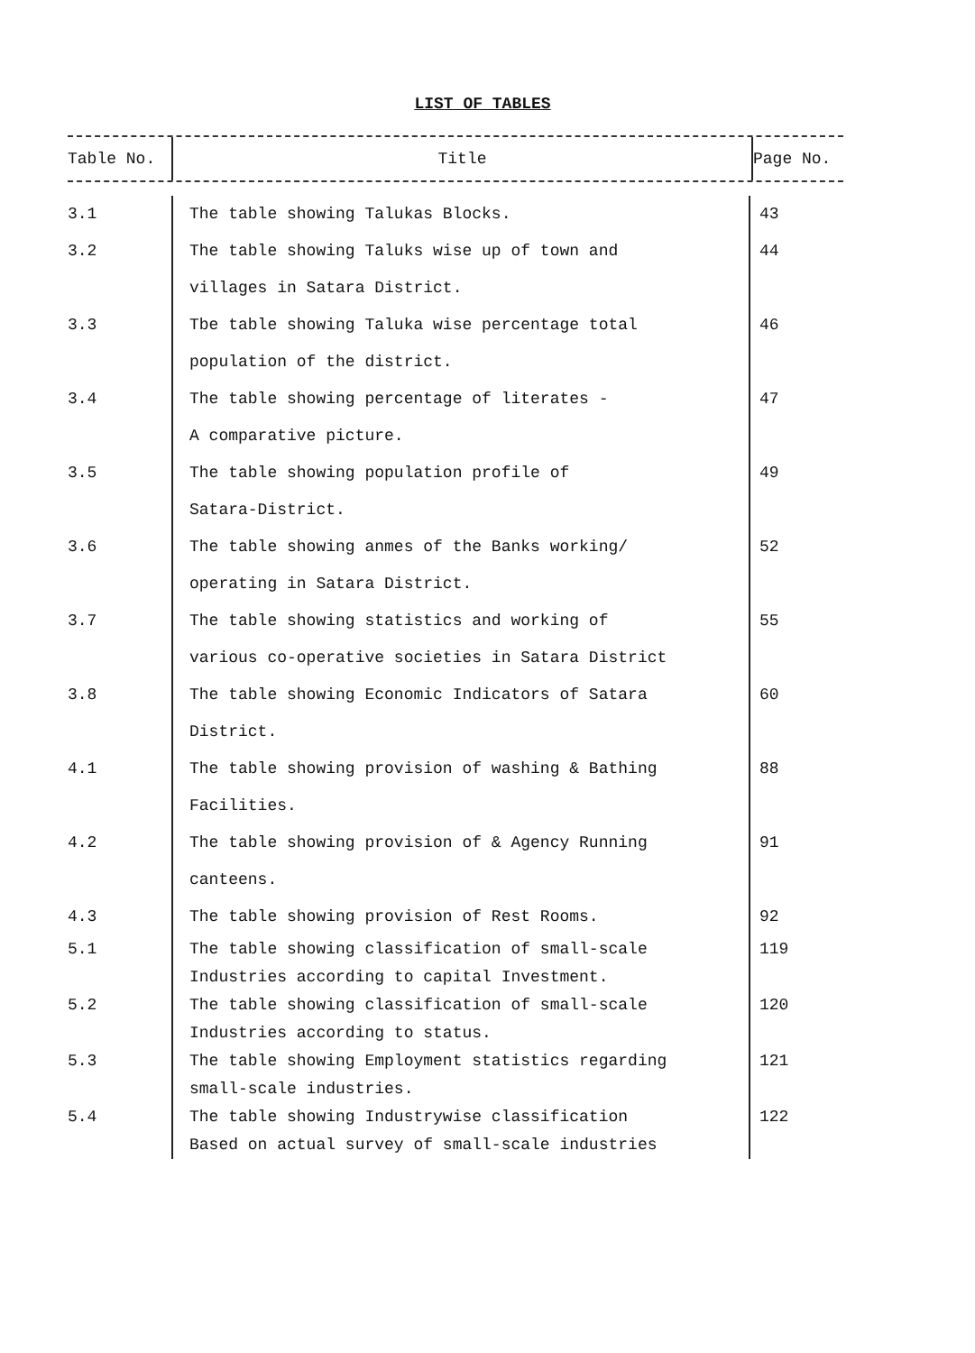LIST OF TABLES
| Table No. | Title | Page No. |
| --- | --- | --- |
| 3.1 | The table showing Talukas Blocks. | 43 |
| 3.2 | The table showing Taluks wise up of town and | 44 |
| | villages in Satara District. | |
| 3.3 | Tbe table showing Taluka wise percentage total | 46 |
| | population of the district. | |
| 3.4 | The table showing percentage of literates - | 47 |
| | A comparative picture. | |
| 3.5 | The table showing population profile of | 49 |
| | Satara-District. | |
| 3.6 | The table showing anmes of the Banks working/ | 52 |
| | operating in Satara District. | |
| 3.7 | The table showing statistics and working of | 55 |
| | various co-operative societies in Satara District | |
| 3.8 | The table showing Economic Indicators of Satara | 60 |
| | District. | |
| 4.1 | The table showing provision of washing & Bathing | 88 |
| | Facilities. | |
| 4.2 | The table showing provision of & Agency Running | 91 |
| | canteens. | |
| 4.3 | The table showing provision of Rest Rooms. | 92 |
| 5.1 | The table showing classification of small-scale | 119 |
| | Industries according to capital Investment. | |
| 5.2 | The table showing classification of small-scale | 120 |
| | Industries according to status. | |
| 5.3 | The table showing Employment statistics regarding | 121 |
| | small-scale industries. | |
| 5.4 | The table showing Industrywise classification | 122 |
| | Based on actual survey of small-scale industries | |